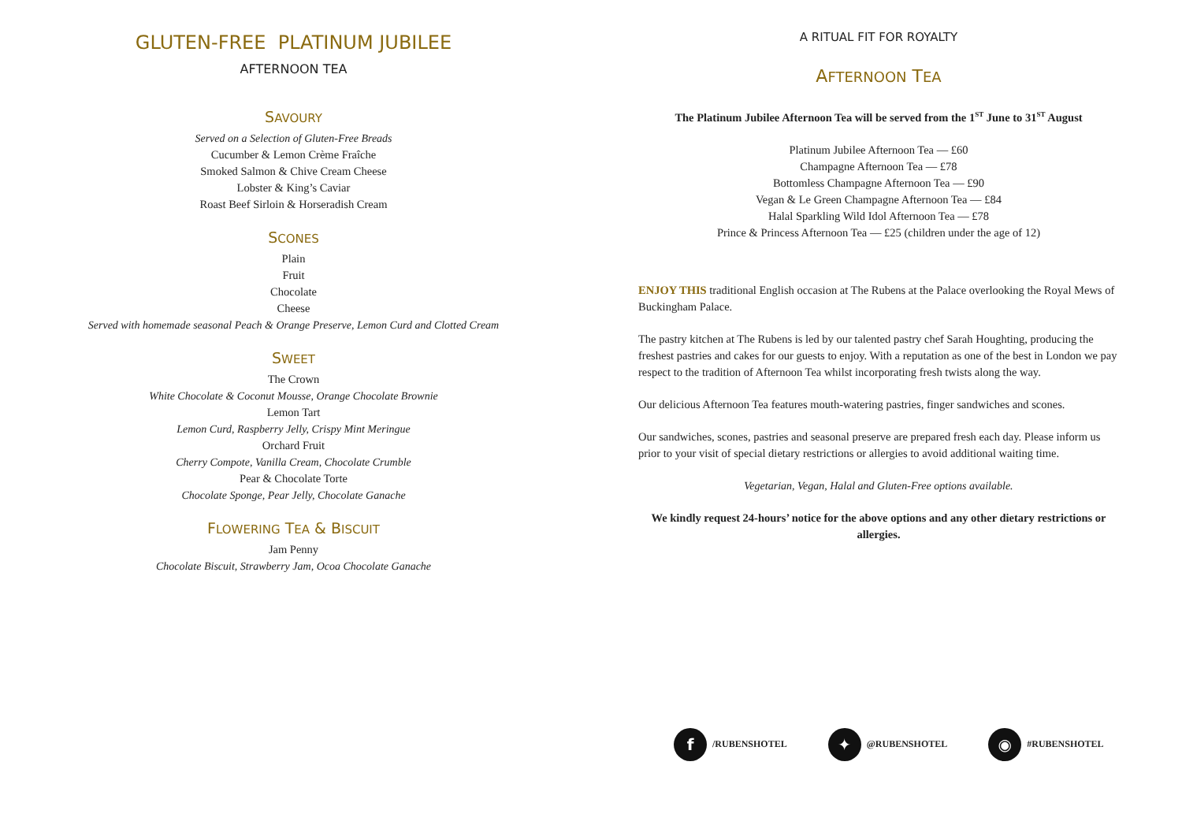GLUTEN-FREE PLATINUM JUBILEE
AFTERNOON TEA
SAVOURY
Served on a Selection of Gluten-Free Breads
Cucumber & Lemon Crème Fraîche
Smoked Salmon & Chive Cream Cheese
Lobster & King’s Caviar
Roast Beef Sirloin & Horseradish Cream
SCONES
Plain
Fruit
Chocolate
Cheese
Served with homemade seasonal Peach & Orange Preserve, Lemon Curd and Clotted Cream
SWEET
The Crown
White Chocolate & Coconut Mousse, Orange Chocolate Brownie
Lemon Tart
Lemon Curd, Raspberry Jelly, Crispy Mint Meringue
Orchard Fruit
Cherry Compote, Vanilla Cream, Chocolate Crumble
Pear & Chocolate Torte
Chocolate Sponge, Pear Jelly, Chocolate Ganache
FLOWERING TEA & BISCUIT
Jam Penny
Chocolate Biscuit, Strawberry Jam, Ocoa Chocolate Ganache
A RITUAL FIT FOR ROYALTY
AFTERNOON TEA
The Platinum Jubilee Afternoon Tea will be served from the 1<sup>ST</sup> June to 31<sup>ST</sup> August
Platinum Jubilee Afternoon Tea — £60
Champagne Afternoon Tea — £78
Bottomless Champagne Afternoon Tea — £90
Vegan & Le Green Champagne Afternoon Tea — £84
Halal Sparkling Wild Idol Afternoon Tea — £78
Prince & Princess Afternoon Tea — £25 (children under the age of 12)
ENJOY THIS traditional English occasion at The Rubens at the Palace overlooking the Royal Mews of Buckingham Palace.
The pastry kitchen at The Rubens is led by our talented pastry chef Sarah Houghting, producing the freshest pastries and cakes for our guests to enjoy. With a reputation as one of the best in London we pay respect to the tradition of Afternoon Tea whilst incorporating fresh twists along the way.
Our delicious Afternoon Tea features mouth-watering pastries, finger sandwiches and scones.
Our sandwiches, scones, pastries and seasonal preserve are prepared fresh each day. Please inform us prior to your visit of special dietary restrictions or allergies to avoid additional waiting time.
Vegetarian, Vegan, Halal and Gluten-Free options available.
We kindly request 24-hours’ notice for the above options and any other dietary restrictions or allergies.
f /RUBENSHOTEL ✦ @RUBENSHOTEL ◉ #RUBENSHOTEL